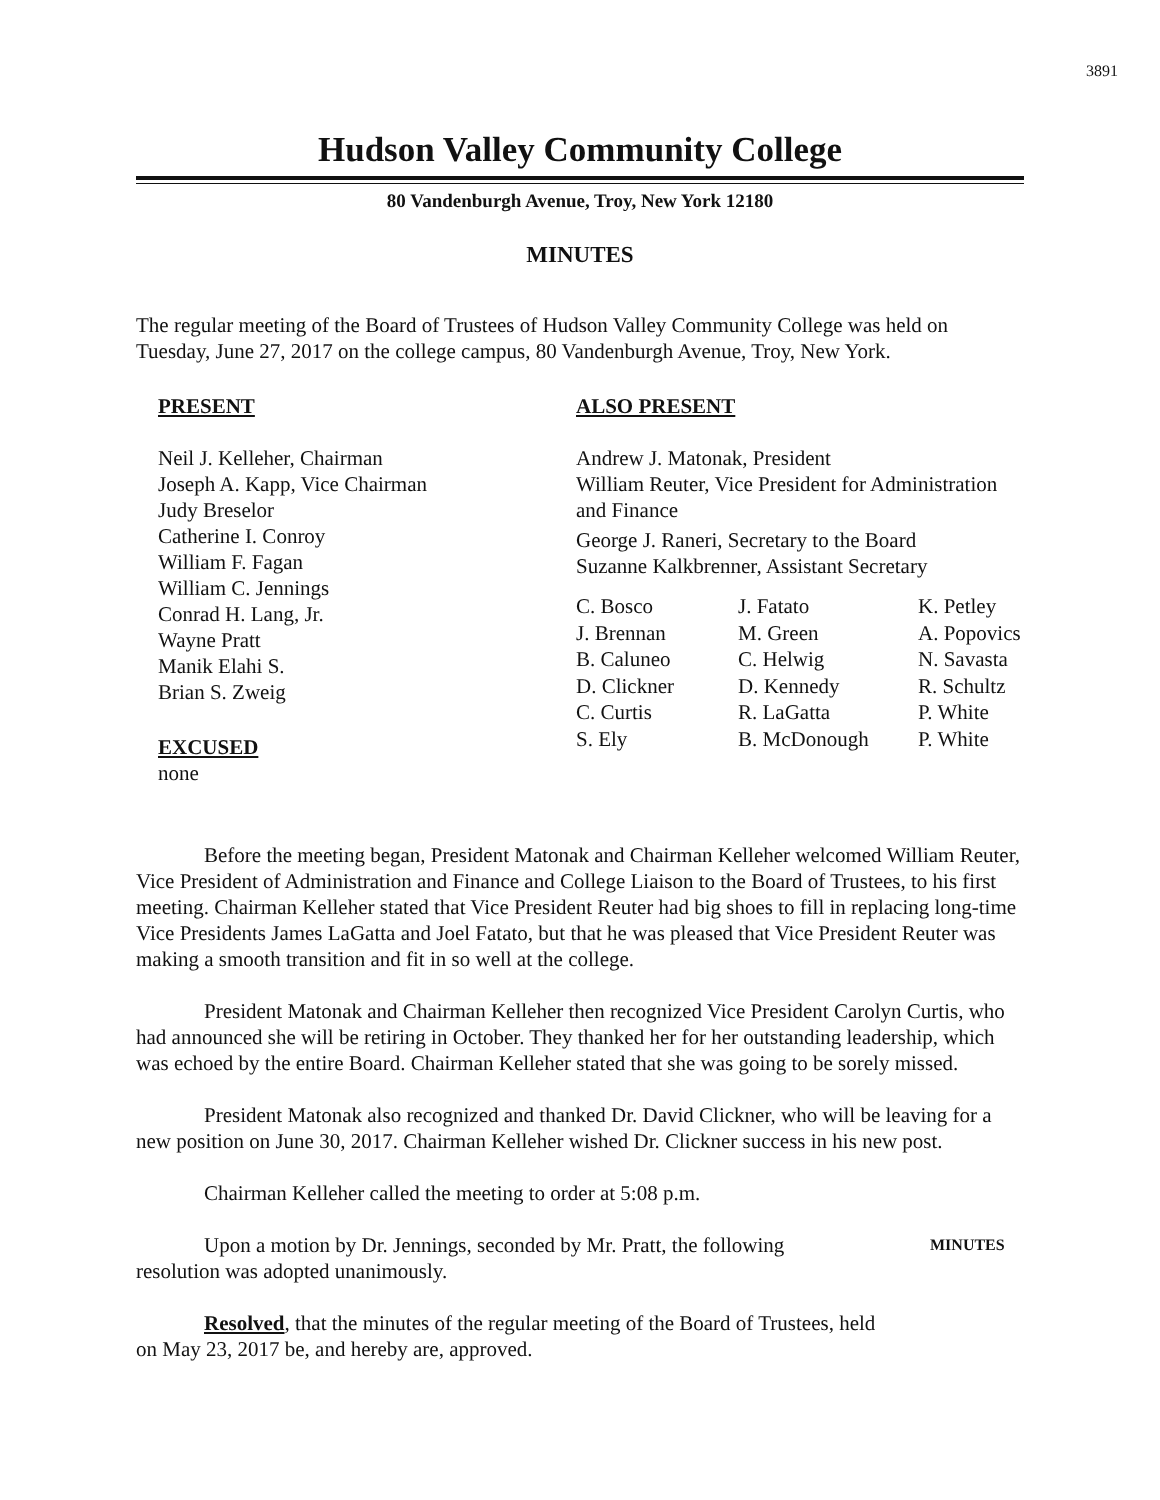3891
Hudson Valley Community College
80 Vandenburgh Avenue, Troy, New York 12180
MINUTES
The regular meeting of the Board of Trustees of Hudson Valley Community College was held on Tuesday, June 27, 2017 on the college campus, 80 Vandenburgh Avenue, Troy, New York.
PRESENT
Neil J. Kelleher, Chairman
Joseph A. Kapp, Vice Chairman
Judy Breselor
Catherine I. Conroy
William F. Fagan
William C. Jennings
Conrad H. Lang, Jr.
Wayne Pratt
Manik Elahi S.
Brian S. Zweig
EXCUSED
none
ALSO PRESENT
Andrew J. Matonak, President
William Reuter, Vice President for Administration and Finance
George J. Raneri, Secretary to the Board
Suzanne Kalkbrenner, Assistant Secretary
C. Bosco J. Fatato K. Petley J. Brennan M. Green A. Popovics B. Caluneo C. Helwig N. Savasta D. Clickner D. Kennedy R. Schultz C. Curtis R. LaGatta P. White S. Ely B. McDonough P. White
Before the meeting began, President Matonak and Chairman Kelleher welcomed William Reuter, Vice President of Administration and Finance and College Liaison to the Board of Trustees, to his first meeting. Chairman Kelleher stated that Vice President Reuter had big shoes to fill in replacing long-time Vice Presidents James LaGatta and Joel Fatato, but that he was pleased that Vice President Reuter was making a smooth transition and fit in so well at the college.
President Matonak and Chairman Kelleher then recognized Vice President Carolyn Curtis, who had announced she will be retiring in October. They thanked her for her outstanding leadership, which was echoed by the entire Board. Chairman Kelleher stated that she was going to be sorely missed.
President Matonak also recognized and thanked Dr. David Clickner, who will be leaving for a new position on June 30, 2017. Chairman Kelleher wished Dr. Clickner success in his new post.
Chairman Kelleher called the meeting to order at 5:08 p.m.
Upon a motion by Dr. Jennings, seconded by Mr. Pratt, the following resolution was adopted unanimously.
MINUTES
Resolved, that the minutes of the regular meeting of the Board of Trustees, held on May 23, 2017 be, and hereby are, approved.